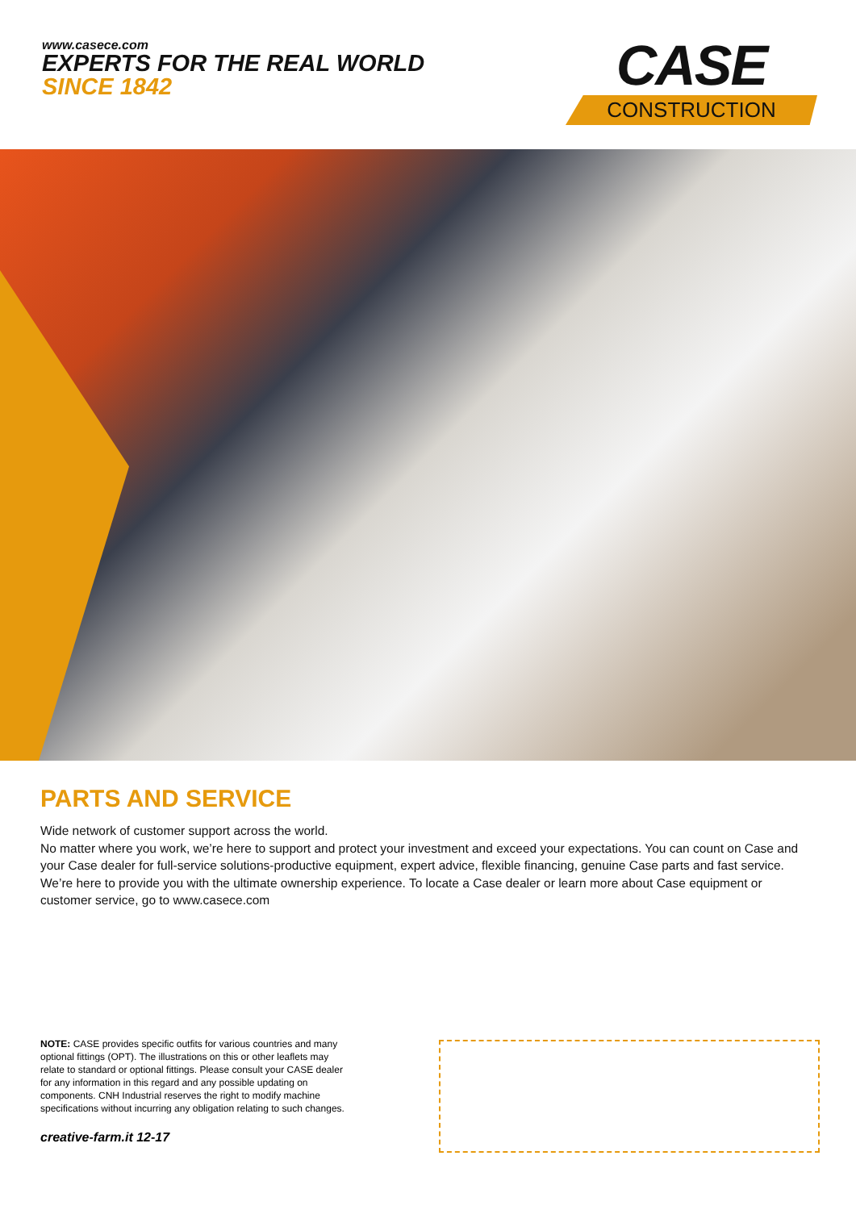www.casece.com
EXPERTS FOR THE REAL WORLD
SINCE 1842
CASE
CONSTRUCTION
PARTS AND SERVICE
Wide network of customer support across the world.
No matter where you work, we’re here to support and protect your investment and exceed your expectations. You can count on Case and your Case dealer for full-service solutions-productive equipment, expert advice, flexible financing, genuine Case parts and fast service. We’re here to provide you with the ultimate ownership experience. To locate a Case dealer or learn more about Case equipment or customer service, go to www.casece.com
NOTE: CASE provides specific outfits for various countries and many optional fittings (OPT). The illustrations on this or other leaflets may relate to standard or optional fittings. Please consult your CASE dealer for any information in this regard and any possible updating on components. CNH Industrial reserves the right to modify machine specifications without incurring any obligation relating to such changes.
creative-farm.it 12-17